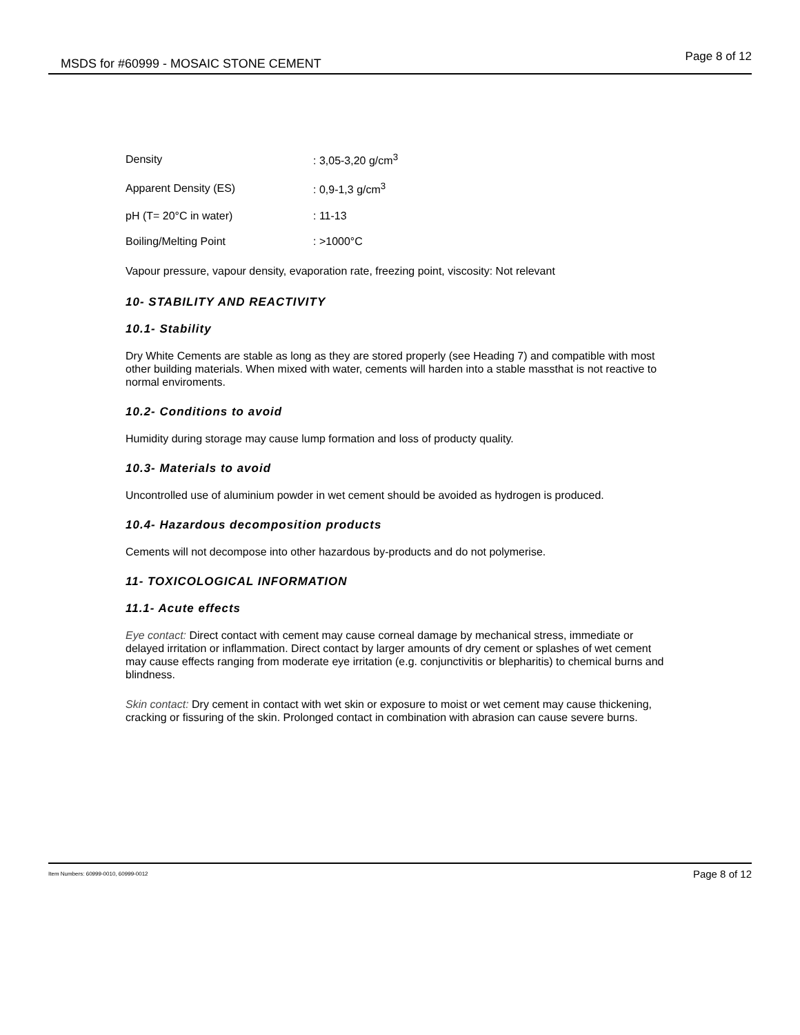MSDS for #60999 - MOSAIC STONE CEMENT Page 8 of 12
| Density | : 3,05-3,20 g/cm<sup>3</sup> |
| Apparent Density (ES) | : 0,9-1,3 g/cm<sup>3</sup> |
| pH (T= 20°C in water) | : 11-13 |
| Boiling/Melting Point | : >1000°C |
Vapour pressure, vapour density, evaporation rate, freezing point, viscosity: Not relevant
10- STABILITY AND REACTIVITY
10.1- Stability
Dry White Cements are stable as long as they are stored properly (see Heading 7) and compatible with most other building materials. When mixed with water, cements will harden into a stable massthat is not reactive to normal enviroments.
10.2- Conditions to avoid
Humidity during storage may cause lump formation and loss of producty quality.
10.3- Materials to avoid
Uncontrolled use of aluminium powder in wet cement should be avoided as hydrogen is produced.
10.4- Hazardous decomposition products
Cements will not decompose into other hazardous by-products and do not polymerise.
11- TOXICOLOGICAL INFORMATION
11.1- Acute effects
Eye contact: Direct contact with cement may cause corneal damage by mechanical stress, immediate or delayed irritation or inflammation. Direct contact by larger amounts of dry cement or splashes of wet cement may cause effects ranging from moderate eye irritation (e.g. conjunctivitis or blepharitis) to chemical burns and blindness.
Skin contact: Dry cement in contact with wet skin or exposure to moist or wet cement may cause thickening, cracking or fissuring of the skin. Prolonged contact in combination with abrasion can cause severe burns.
Item Numbers: 60999-0010, 60999-0012 Page 8 of 12